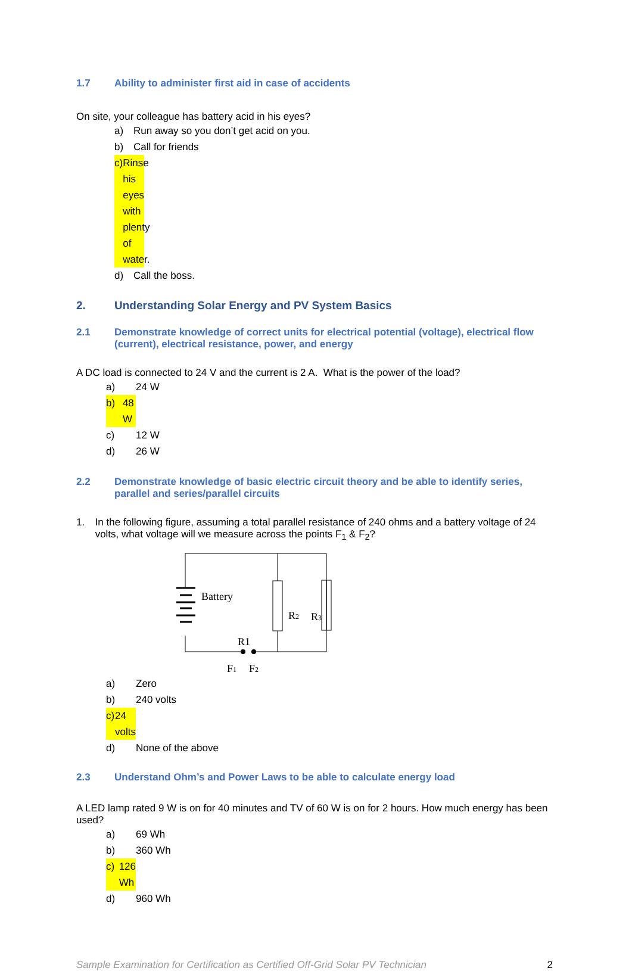1.7 Ability to administer first aid in case of accidents
On site, your colleague has battery acid in his eyes?
a) Run away so you don’t get acid on you.
b) Call for friends
c) Rinse his eyes with plenty of water.
d) Call the boss.
2. Understanding Solar Energy and PV System Basics
2.1 Demonstrate knowledge of correct units for electrical potential (voltage), electrical flow (current), electrical resistance, power, and energy
A DC load is connected to 24 V and the current is 2 A. What is the power of the load?
a) 24 W
b) 48 W
c) 12 W
d) 26 W
2.2 Demonstrate knowledge of basic electric circuit theory and be able to identify series, parallel and series/parallel circuits
1. In the following figure, assuming a total parallel resistance of 240 ohms and a battery voltage of 24 volts, what voltage will we measure across the points F<sub>1</sub> & F<sub>2</sub>?
Battery
R2
R3
R1
F1
F2
a) Zero
b) 240 volts
c) 24 volts
d) None of the above
2.3 Understand Ohm’s and Power Laws to be able to calculate energy load
A LED lamp rated 9 W is on for 40 minutes and TV of 60 W is on for 2 hours. How much energy has been used?
a) 69 Wh
b) 360 Wh
c) 126 Wh
d) 960 Wh
Sample Examination for Certification as Certified Off-Grid Solar PV Technician 2